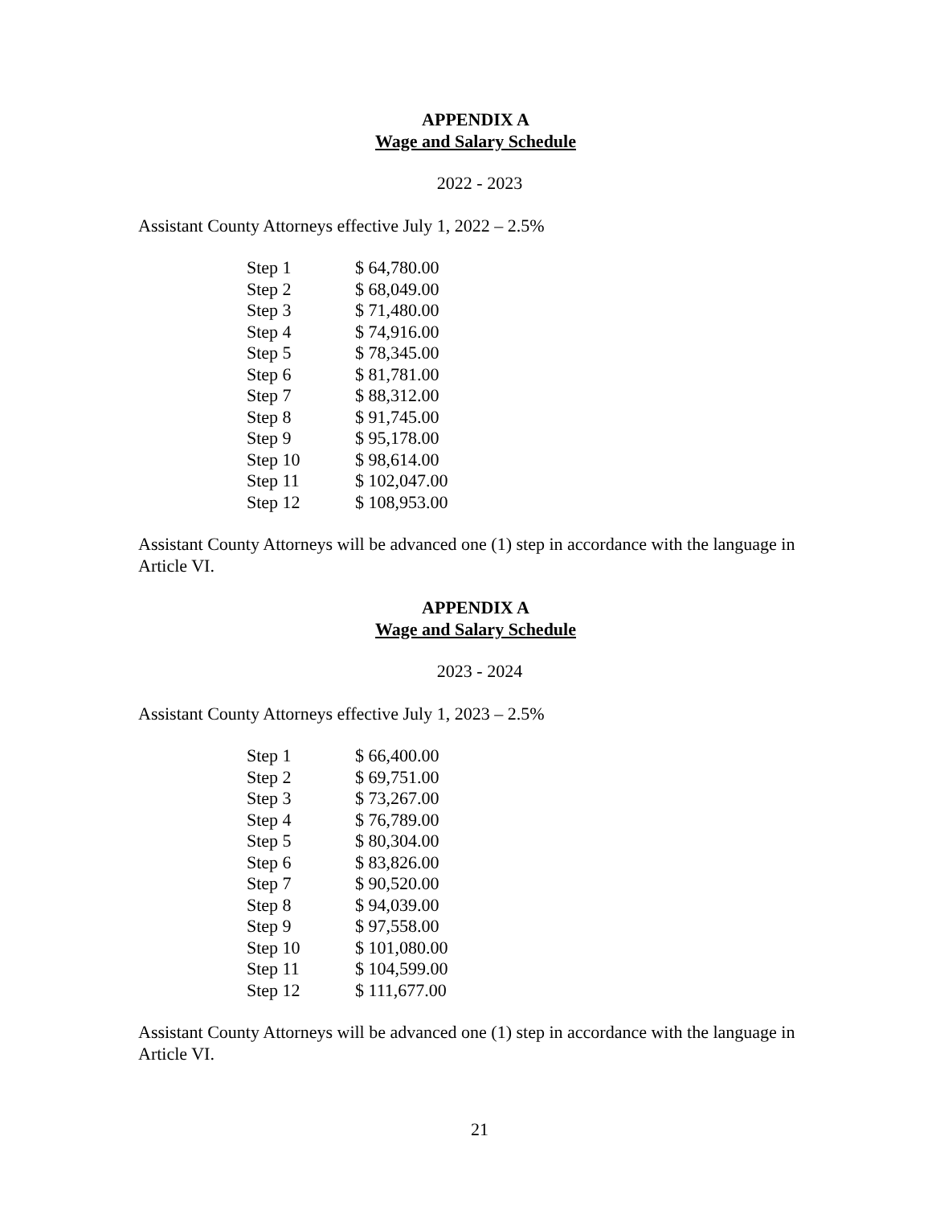APPENDIX A
Wage and Salary Schedule
2022 - 2023
Assistant County Attorneys effective July 1, 2022 – 2.5%
| Step 1 | $ 64,780.00 |
| Step 2 | $ 68,049.00 |
| Step 3 | $ 71,480.00 |
| Step 4 | $ 74,916.00 |
| Step 5 | $ 78,345.00 |
| Step 6 | $ 81,781.00 |
| Step 7 | $ 88,312.00 |
| Step 8 | $ 91,745.00 |
| Step 9 | $ 95,178.00 |
| Step 10 | $ 98,614.00 |
| Step 11 | $ 102,047.00 |
| Step 12 | $ 108,953.00 |
Assistant County Attorneys will be advanced one (1) step in accordance with the language in Article VI.
APPENDIX A
Wage and Salary Schedule
2023 - 2024
Assistant County Attorneys effective July 1, 2023 – 2.5%
| Step 1 | $ 66,400.00 |
| Step 2 | $ 69,751.00 |
| Step 3 | $ 73,267.00 |
| Step 4 | $ 76,789.00 |
| Step 5 | $ 80,304.00 |
| Step 6 | $ 83,826.00 |
| Step 7 | $ 90,520.00 |
| Step 8 | $ 94,039.00 |
| Step 9 | $ 97,558.00 |
| Step 10 | $ 101,080.00 |
| Step 11 | $ 104,599.00 |
| Step 12 | $ 111,677.00 |
Assistant County Attorneys will be advanced one (1) step in accordance with the language in Article VI.
21